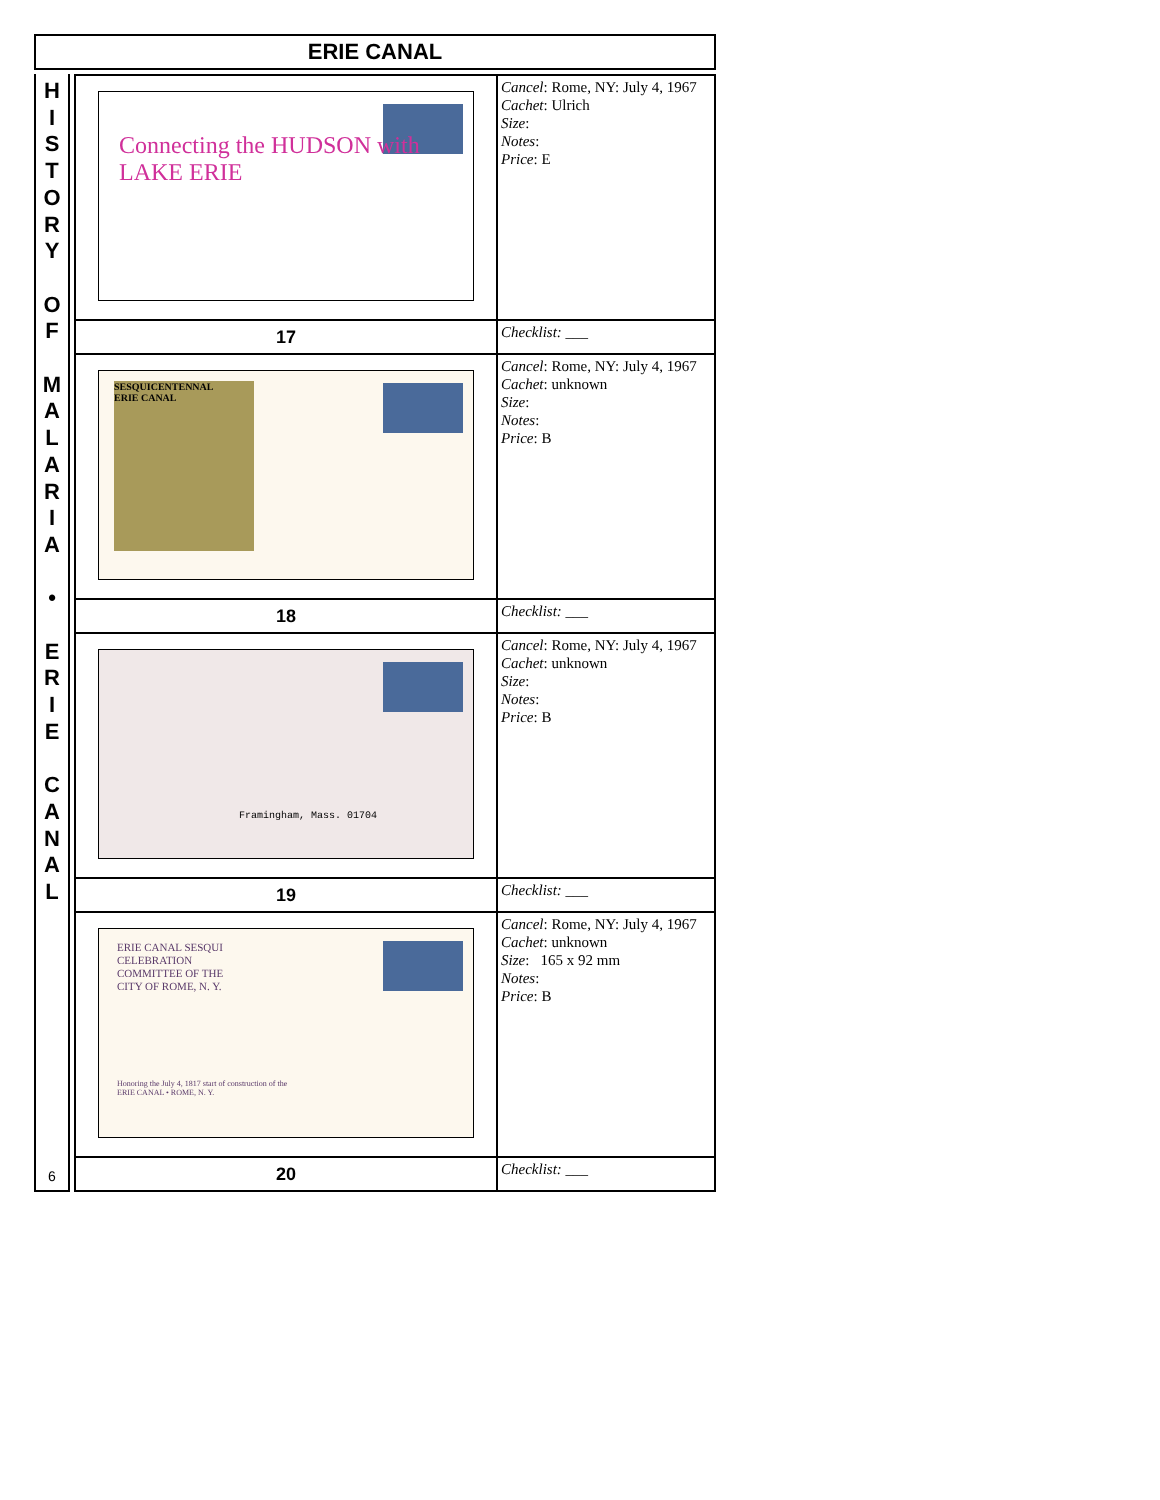ERIE CANAL
H
I
S
T
O
R
Y
O
F
M
A
L
A
R
I
A
•
E
R
I
E
C
A
N
A
L
6
| Connecting the HUDSON with LAKE ERIE | Cancel : Rome, NY: July 4, 1967 Cachet : Ulrich Size : Notes : Price : E |
| 17 | Checklist: ___ |
| SESQUICENTENNAL ERIE CANAL | Cancel : Rome, NY: July 4, 1967 Cachet : unknown Size : Notes : Price : B |
| 18 | Checklist: ___ |
| Framingham, Mass. 01704 | Cancel : Rome, NY: July 4, 1967 Cachet : unknown Size : Notes : Price : B |
| 19 | Checklist: ___ |
| ERIE CANAL SESQUI CELEBRATION COMMITTEE OF THE CITY OF ROME, N. Y. Honoring the July 4, 1817 start of construction of the ERIE CANAL • ROME, N. Y. | Cancel : Rome, NY: July 4, 1967 Cachet : unknown Size : 165 x 92 mm Notes : Price : B |
| 20 | Checklist: ___ |